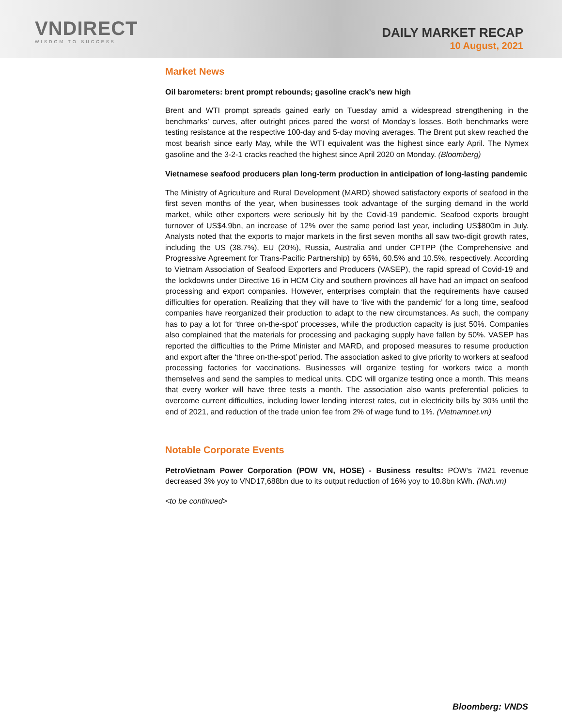VNDIRECT
WISDOM TO SUCCESS
DAILY MARKET RECAP
10 August, 2021
Market News
Oil barometers: brent prompt rebounds; gasoline crack’s new high
Brent and WTI prompt spreads gained early on Tuesday amid a widespread strengthening in the benchmarks’ curves, after outright prices pared the worst of Monday’s losses. Both benchmarks were testing resistance at the respective 100-day and 5-day moving averages. The Brent put skew reached the most bearish since early May, while the WTI equivalent was the highest since early April. The Nymex gasoline and the 3-2-1 cracks reached the highest since April 2020 on Monday. (Bloomberg)
Vietnamese seafood producers plan long-term production in anticipation of long-lasting pandemic
The Ministry of Agriculture and Rural Development (MARD) showed satisfactory exports of seafood in the first seven months of the year, when businesses took advantage of the surging demand in the world market, while other exporters were seriously hit by the Covid-19 pandemic. Seafood exports brought turnover of US$4.9bn, an increase of 12% over the same period last year, including US$800m in July. Analysts noted that the exports to major markets in the first seven months all saw two-digit growth rates, including the US (38.7%), EU (20%), Russia, Australia and under CPTPP (the Comprehensive and Progressive Agreement for Trans-Pacific Partnership) by 65%, 60.5% and 10.5%, respectively. According to Vietnam Association of Seafood Exporters and Producers (VASEP), the rapid spread of Covid-19 and the lockdowns under Directive 16 in HCM City and southern provinces all have had an impact on seafood processing and export companies. However, enterprises complain that the requirements have caused difficulties for operation. Realizing that they will have to ‘live with the pandemic’ for a long time, seafood companies have reorganized their production to adapt to the new circumstances. As such, the company has to pay a lot for ‘three on-the-spot’ processes, while the production capacity is just 50%. Companies also complained that the materials for processing and packaging supply have fallen by 50%. VASEP has reported the difficulties to the Prime Minister and MARD, and proposed measures to resume production and export after the ‘three on-the-spot’ period. The association asked to give priority to workers at seafood processing factories for vaccinations. Businesses will organize testing for workers twice a month themselves and send the samples to medical units. CDC will organize testing once a month. This means that every worker will have three tests a month. The association also wants preferential policies to overcome current difficulties, including lower lending interest rates, cut in electricity bills by 30% until the end of 2021, and reduction of the trade union fee from 2% of wage fund to 1%. (Vietnamnet.vn)
Notable Corporate Events
PetroVietnam Power Corporation (POW VN, HOSE) - Business results: POW’s 7M21 revenue decreased 3% yoy to VND17,688bn due to its output reduction of 16% yoy to 10.8bn kWh. (Ndh.vn)
<to be continued>
Bloomberg: VNDS